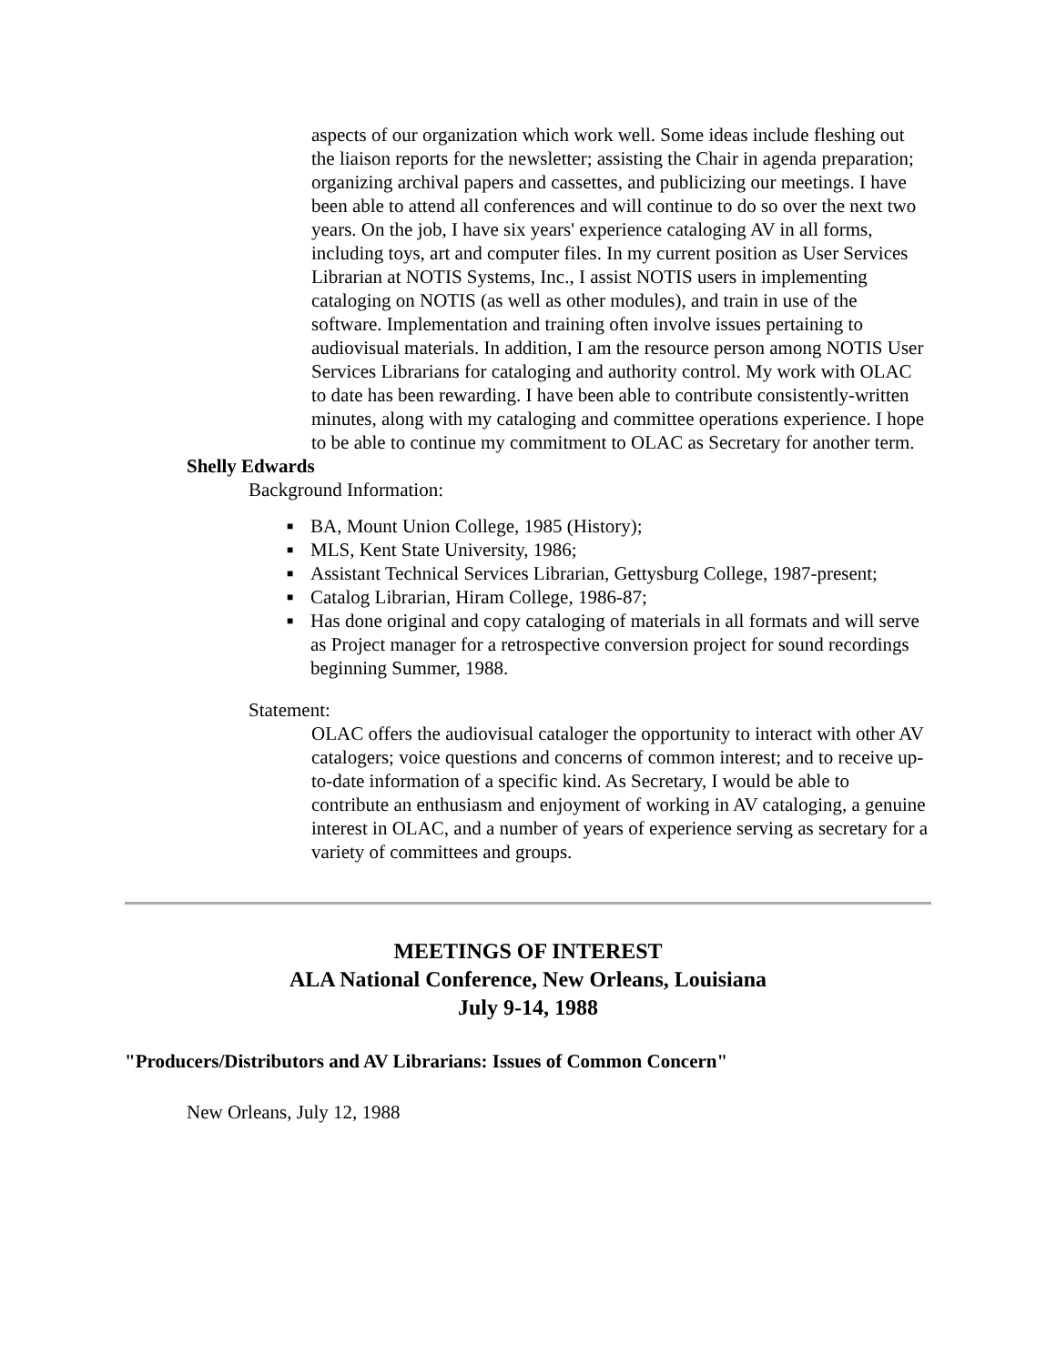aspects of our organization which work well. Some ideas include fleshing out the liaison reports for the newsletter; assisting the Chair in agenda preparation; organizing archival papers and cassettes, and publicizing our meetings. I have been able to attend all conferences and will continue to do so over the next two years. On the job, I have six years' experience cataloging AV in all forms, including toys, art and computer files. In my current position as User Services Librarian at NOTIS Systems, Inc., I assist NOTIS users in implementing cataloging on NOTIS (as well as other modules), and train in use of the software. Implementation and training often involve issues pertaining to audiovisual materials. In addition, I am the resource person among NOTIS User Services Librarians for cataloging and authority control. My work with OLAC to date has been rewarding. I have been able to contribute consistently-written minutes, along with my cataloging and committee operations experience. I hope to be able to continue my commitment to OLAC as Secretary for another term.
Shelly Edwards
Background Information:
■ BA, Mount Union College, 1985 (History);
■ MLS, Kent State University, 1986;
■ Assistant Technical Services Librarian, Gettysburg College, 1987-present;
■ Catalog Librarian, Hiram College, 1986-87;
■ Has done original and copy cataloging of materials in all formats and will serve as Project manager for a retrospective conversion project for sound recordings beginning Summer, 1988.
Statement:
OLAC offers the audiovisual cataloger the opportunity to interact with other AV catalogers; voice questions and concerns of common interest; and to receive up-to-date information of a specific kind. As Secretary, I would be able to contribute an enthusiasm and enjoyment of working in AV cataloging, a genuine interest in OLAC, and a number of years of experience serving as secretary for a variety of committees and groups.
MEETINGS OF INTEREST
ALA National Conference, New Orleans, Louisiana
July 9-14, 1988
"Producers/Distributors and AV Librarians: Issues of Common Concern"
New Orleans, July 12, 1988